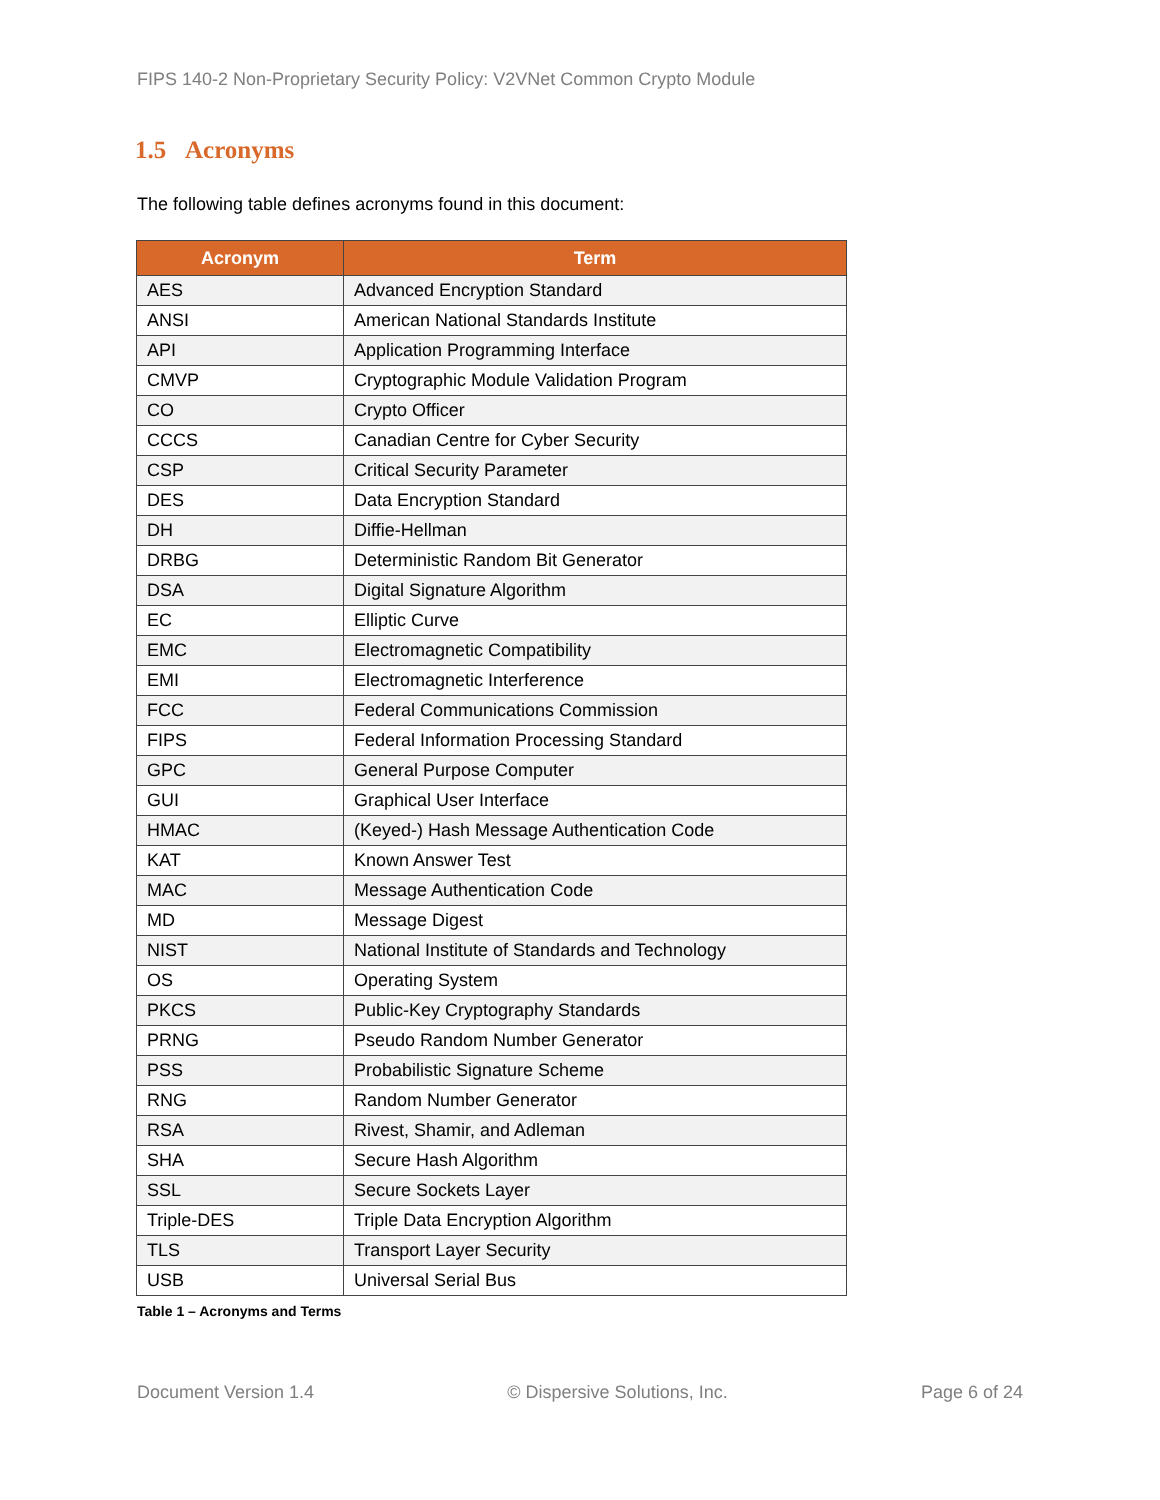FIPS 140-2 Non-Proprietary Security Policy: V2VNet Common Crypto Module
1.5 Acronyms
The following table defines acronyms found in this document:
| Acronym | Term |
| --- | --- |
| AES | Advanced Encryption Standard |
| ANSI | American National Standards Institute |
| API | Application Programming Interface |
| CMVP | Cryptographic Module Validation Program |
| CO | Crypto Officer |
| CCCS | Canadian Centre for Cyber Security |
| CSP | Critical Security Parameter |
| DES | Data Encryption Standard |
| DH | Diffie-Hellman |
| DRBG | Deterministic Random Bit Generator |
| DSA | Digital Signature Algorithm |
| EC | Elliptic Curve |
| EMC | Electromagnetic Compatibility |
| EMI | Electromagnetic Interference |
| FCC | Federal Communications Commission |
| FIPS | Federal Information Processing Standard |
| GPC | General Purpose Computer |
| GUI | Graphical User Interface |
| HMAC | (Keyed-) Hash Message Authentication Code |
| KAT | Known Answer Test |
| MAC | Message Authentication Code |
| MD | Message Digest |
| NIST | National Institute of Standards and Technology |
| OS | Operating System |
| PKCS | Public-Key Cryptography Standards |
| PRNG | Pseudo Random Number Generator |
| PSS | Probabilistic Signature Scheme |
| RNG | Random Number Generator |
| RSA | Rivest, Shamir, and Adleman |
| SHA | Secure Hash Algorithm |
| SSL | Secure Sockets Layer |
| Triple-DES | Triple Data Encryption Algorithm |
| TLS | Transport Layer Security |
| USB | Universal Serial Bus |
Table 1 – Acronyms and Terms
Document Version 1.4 © Dispersive Solutions, Inc. Page 6 of 24